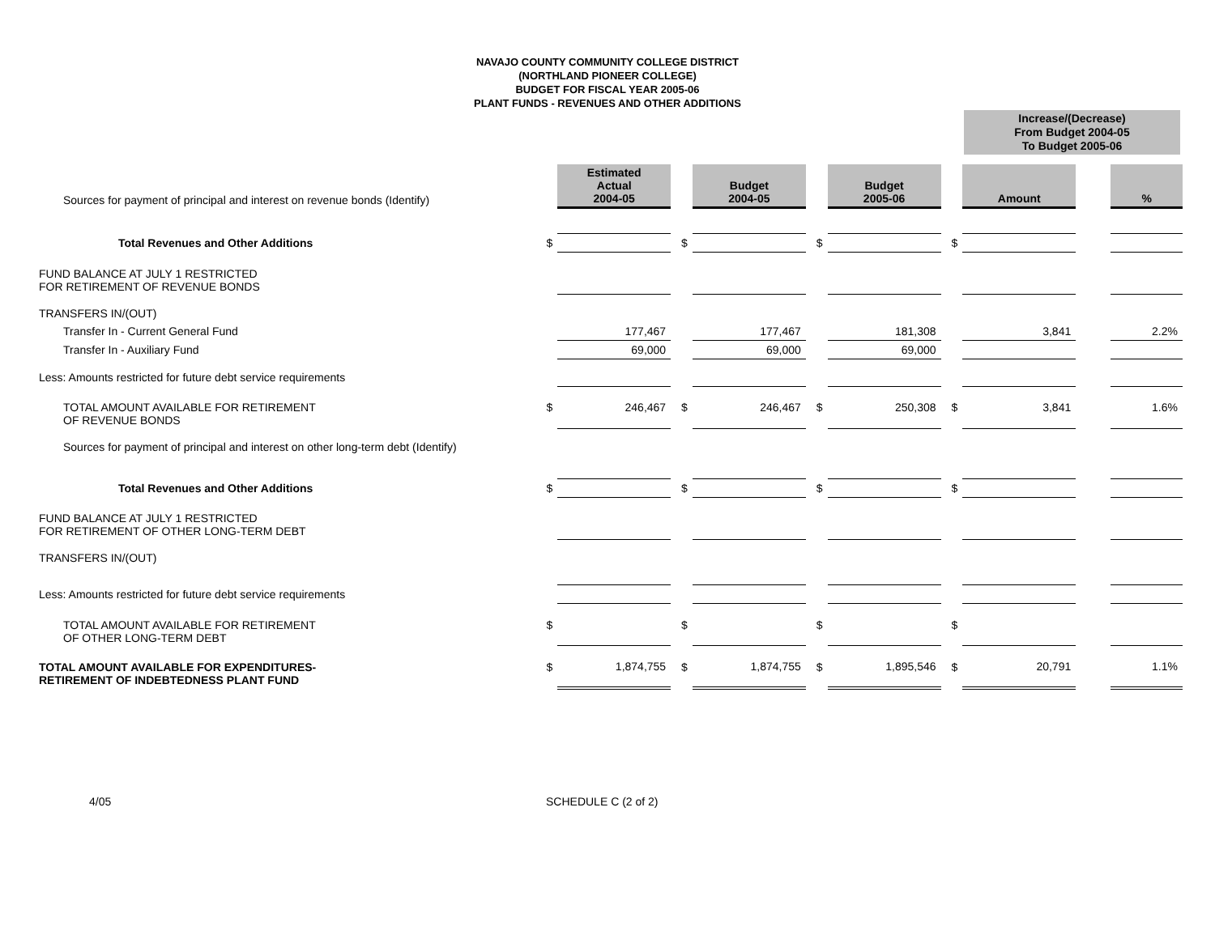NAVAJO COUNTY COMMUNITY COLLEGE DISTRICT
(NORTHLAND PIONEER COLLEGE)
BUDGET FOR FISCAL YEAR 2005-06
PLANT FUNDS - REVENUES AND OTHER ADDITIONS
Increase/(Decrease)
From Budget 2004-05
To Budget 2005-06
| Sources for payment of principal and interest on revenue bonds (Identify) | | Estimated Actual 2004-05 | | Budget 2004-05 | | Budget 2005-06 | | Amount | | % |
| Total Revenues and Other Additions | $ | | $ | | $ | | $ | | | |
| FUND BALANCE AT JULY 1 RESTRICTED FOR RETIREMENT OF REVENUE BONDS | | | | | | | | | | |
| TRANSFERS IN/(OUT) | | | | | | | | | | |
| Transfer In - Current General Fund | | 177,467 | | 177,467 | | 181,308 | | 3,841 | | 2.2% |
| Transfer In - Auxiliary Fund | | 69,000 | | 69,000 | | 69,000 | | | | |
| Less: Amounts restricted for future debt service requirements | | | | | | | | | | |
| TOTAL AMOUNT AVAILABLE FOR RETIREMENT OF REVENUE BONDS | $ | 246,467 | $ | 246,467 | $ | 250,308 | $ | 3,841 | | 1.6% |
| Sources for payment of principal and interest on other long-term debt (Identify) | | | | | | | | | | |
| Total Revenues and Other Additions | $ | | $ | | $ | | $ | | | |
| FUND BALANCE AT JULY 1 RESTRICTED FOR RETIREMENT OF OTHER LONG-TERM DEBT | | | | | | | | | | |
| TRANSFERS IN/(OUT) | | | | | | | | | | |
| Less: Amounts restricted for future debt service requirements | | | | | | | | | | |
| TOTAL AMOUNT AVAILABLE FOR RETIREMENT OF OTHER LONG-TERM DEBT | $ | | $ | | $ | | $ | | | |
| TOTAL AMOUNT AVAILABLE FOR EXPENDITURES- RETIREMENT OF INDEBTEDNESS PLANT FUND | $ | 1,874,755 | $ | 1,874,755 | $ | 1,895,546 | $ | 20,791 | | 1.1% |
4/05 SCHEDULE C (2 of 2)